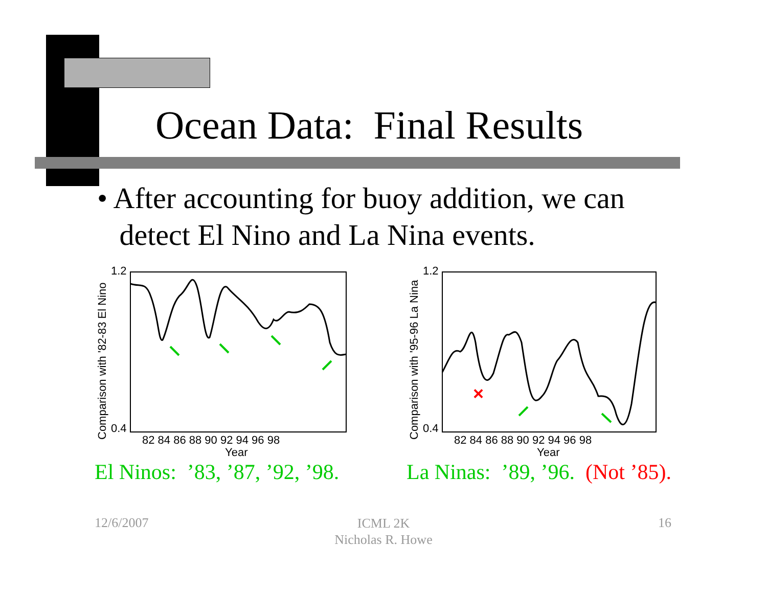Ocean Data: Final Results
• After accounting for buoy addition, we can
detect El Nino and La Nina events.
Comparison with '82-83 El Nino
1.2
0.4
82 84 86 88 90 92 94 96 98
Year
El Ninos: ’83, ’87, ’92, ’98.
Comparison with '95-96 La Nina
1.2
0.4
×
82 84 86 88 90 92 94 96 98
Year
La Ninas: ’89, ’96. (Not ’85).
12/6/2007
ICML 2K
Nicholas R. Howe
16